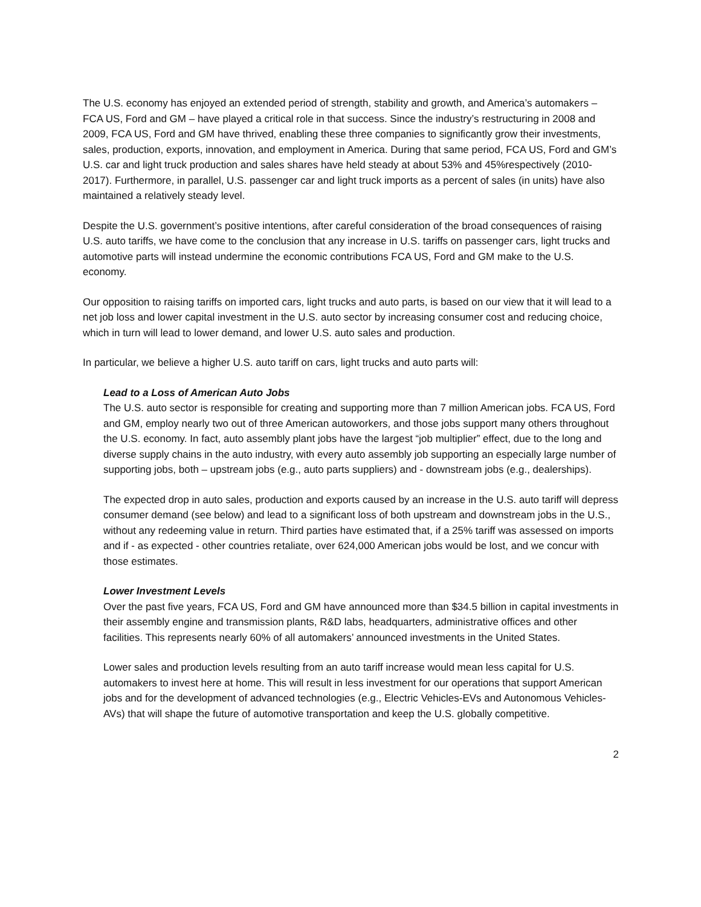The U.S. economy has enjoyed an extended period of strength, stability and growth, and America’s automakers – FCA US, Ford and GM – have played a critical role in that success. Since the industry’s restructuring in 2008 and 2009, FCA US, Ford and GM have thrived, enabling these three companies to significantly grow their investments, sales, production, exports, innovation, and employment in America. During that same period, FCA US, Ford and GM’s U.S. car and light truck production and sales shares have held steady at about 53% and 45%respectively (2010-2017). Furthermore, in parallel, U.S. passenger car and light truck imports as a percent of sales (in units) have also maintained a relatively steady level.
Despite the U.S. government’s positive intentions, after careful consideration of the broad consequences of raising U.S. auto tariffs, we have come to the conclusion that any increase in U.S. tariffs on passenger cars, light trucks and automotive parts will instead undermine the economic contributions FCA US, Ford and GM make to the U.S. economy.
Our opposition to raising tariffs on imported cars, light trucks and auto parts, is based on our view that it will lead to a net job loss and lower capital investment in the U.S. auto sector by increasing consumer cost and reducing choice, which in turn will lead to lower demand, and lower U.S. auto sales and production.
In particular, we believe a higher U.S. auto tariff on cars, light trucks and auto parts will:
Lead to a Loss of American Auto Jobs
The U.S. auto sector is responsible for creating and supporting more than 7 million American jobs. FCA US, Ford and GM, employ nearly two out of three American autoworkers, and those jobs support many others throughout the U.S. economy. In fact, auto assembly plant jobs have the largest “job multiplier” effect, due to the long and diverse supply chains in the auto industry, with every auto assembly job supporting an especially large number of supporting jobs, both – upstream jobs (e.g., auto parts suppliers) and - downstream jobs (e.g., dealerships).
The expected drop in auto sales, production and exports caused by an increase in the U.S. auto tariff will depress consumer demand (see below) and lead to a significant loss of both upstream and downstream jobs in the U.S., without any redeeming value in return. Third parties have estimated that, if a 25% tariff was assessed on imports and if - as expected - other countries retaliate, over 624,000 American jobs would be lost, and we concur with those estimates.
Lower Investment Levels
Over the past five years, FCA US, Ford and GM have announced more than $34.5 billion in capital investments in their assembly engine and transmission plants, R&D labs, headquarters, administrative offices and other facilities. This represents nearly 60% of all automakers’ announced investments in the United States.
Lower sales and production levels resulting from an auto tariff increase would mean less capital for U.S. automakers to invest here at home. This will result in less investment for our operations that support American jobs and for the development of advanced technologies (e.g., Electric Vehicles-EVs and Autonomous Vehicles- AVs) that will shape the future of automotive transportation and keep the U.S. globally competitive.
2